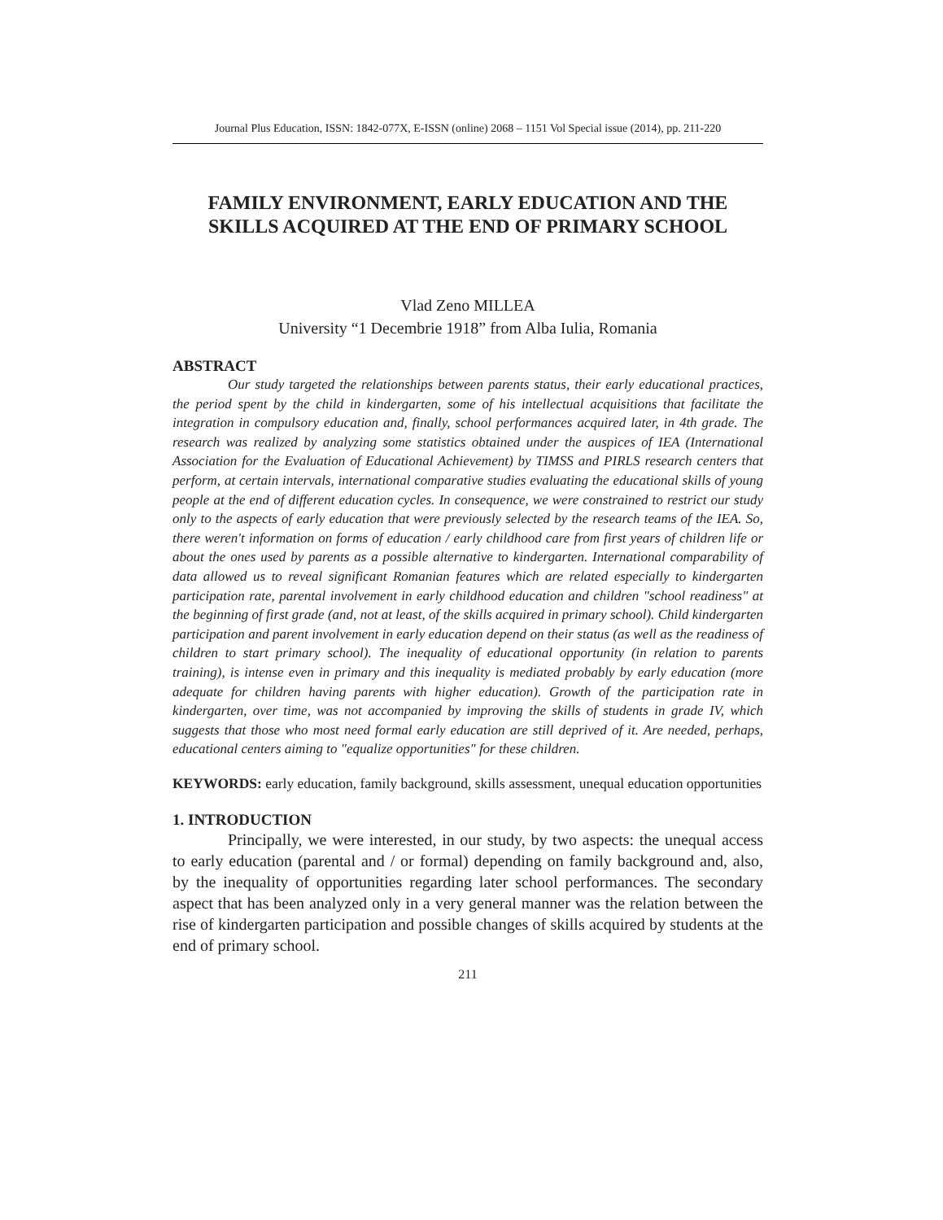Journal Plus Education, ISSN: 1842-077X, E-ISSN (online) 2068 – 1151 Vol Special issue (2014), pp. 211-220
FAMILY ENVIRONMENT, EARLY EDUCATION AND THE SKILLS ACQUIRED AT THE END OF PRIMARY SCHOOL
Vlad Zeno MILLEA
University “1 Decembrie 1918” from Alba Iulia, Romania
ABSTRACT
Our study targeted the relationships between parents status, their early educational practices, the period spent by the child in kindergarten, some of his intellectual acquisitions that facilitate the integration in compulsory education and, finally, school performances acquired later, in 4th grade. The research was realized by analyzing some statistics obtained under the auspices of IEA (International Association for the Evaluation of Educational Achievement) by TIMSS and PIRLS research centers that perform, at certain intervals, international comparative studies evaluating the educational skills of young people at the end of different education cycles. In consequence, we were constrained to restrict our study only to the aspects of early education that were previously selected by the research teams of the IEA. So, there weren't information on forms of education / early childhood care from first years of children life or about the ones used by parents as a possible alternative to kindergarten. International comparability of data allowed us to reveal significant Romanian features which are related especially to kindergarten participation rate, parental involvement in early childhood education and children "school readiness" at the beginning of first grade (and, not at least, of the skills acquired in primary school). Child kindergarten participation and parent involvement in early education depend on their status (as well as the readiness of children to start primary school). The inequality of educational opportunity (in relation to parents training), is intense even in primary and this inequality is mediated probably by early education (more adequate for children having parents with higher education). Growth of the participation rate in kindergarten, over time, was not accompanied by improving the skills of students in grade IV, which suggests that those who most need formal early education are still deprived of it. Are needed, perhaps, educational centers aiming to "equalize opportunities" for these children.
KEYWORDS: early education, family background, skills assessment, unequal education opportunities
1. INTRODUCTION
Principally, we were interested, in our study, by two aspects: the unequal access to early education (parental and / or formal) depending on family background and, also, by the inequality of opportunities regarding later school performances. The secondary aspect that has been analyzed only in a very general manner was the relation between the rise of kindergarten participation and possible changes of skills acquired by students at the end of primary school.
211